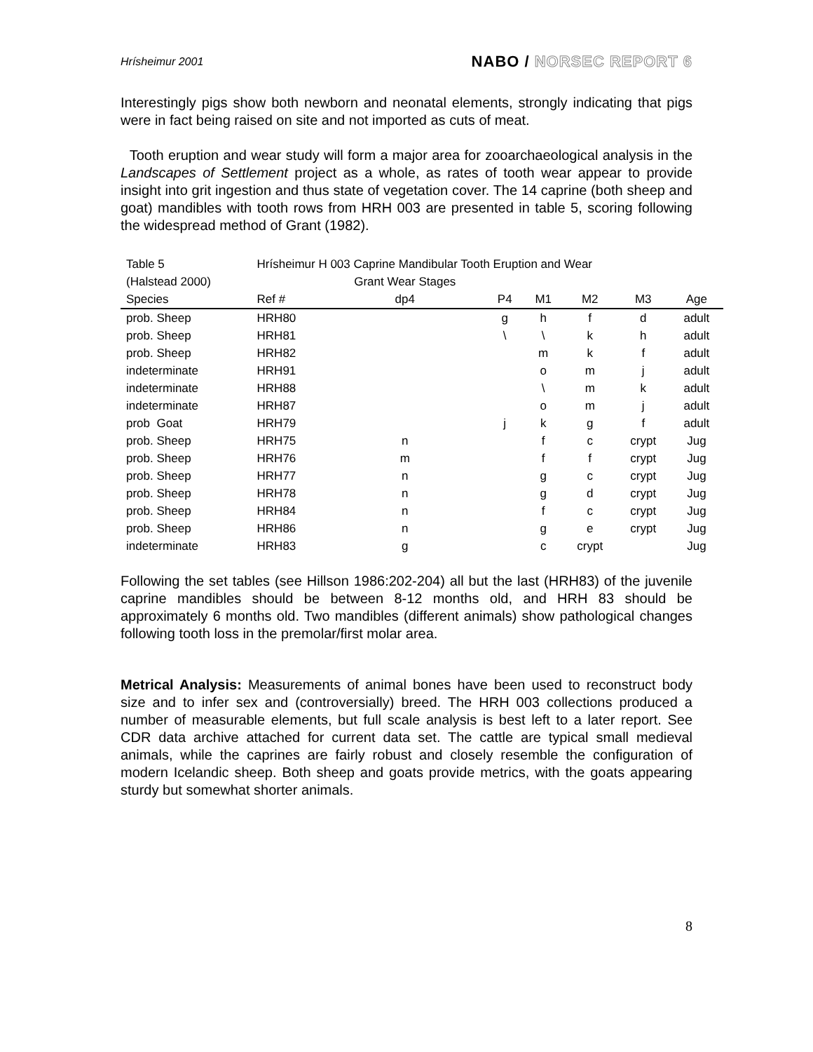Hrísheimur 2001
NABO / NORSEC REPORT 6
Interestingly pigs show both newborn and neonatal elements, strongly indicating that pigs were in fact being raised on site and not imported as cuts of meat.
Tooth eruption and wear study will form a major area for zooarchaeological analysis in the Landscapes of Settlement project as a whole, as rates of tooth wear appear to provide insight into grit ingestion and thus state of vegetation cover. The 14 caprine (both sheep and goat) mandibles with tooth rows from HRH 003 are presented in table 5, scoring following the widespread method of Grant (1982).
| Table 5 | Hrísheimur H 003 Caprine Mandibular Tooth Eruption and Wear | | | | | | |
| (Halstead 2000) | | Grant Wear Stages | | | | | |
| Species | Ref # | dp4 | P4 | M1 | M2 | M3 | Age |
| prob. Sheep | HRH80 | | g | h | f | d | adult |
| prob. Sheep | HRH81 | | \ | \ | k | h | adult |
| prob. Sheep | HRH82 | | | m | k | f | adult |
| indeterminate | HRH91 | | | o | m | j | adult |
| indeterminate | HRH88 | | | \ | m | k | adult |
| indeterminate | HRH87 | | | o | m | j | adult |
| prob Goat | HRH79 | | j | k | g | f | adult |
| prob. Sheep | HRH75 | n | | f | c | crypt | Jug |
| prob. Sheep | HRH76 | m | | f | f | crypt | Jug |
| prob. Sheep | HRH77 | n | | g | c | crypt | Jug |
| prob. Sheep | HRH78 | n | | g | d | crypt | Jug |
| prob. Sheep | HRH84 | n | | f | c | crypt | Jug |
| prob. Sheep | HRH86 | n | | g | e | crypt | Jug |
| indeterminate | HRH83 | g | | c | crypt | | Jug |
Following the set tables (see Hillson 1986:202-204) all but the last (HRH83) of the juvenile caprine mandibles should be between 8-12 months old, and HRH 83 should be approximately 6 months old. Two mandibles (different animals) show pathological changes following tooth loss in the premolar/first molar area.
Metrical Analysis: Measurements of animal bones have been used to reconstruct body size and to infer sex and (controversially) breed. The HRH 003 collections produced a number of measurable elements, but full scale analysis is best left to a later report. See CDR data archive attached for current data set. The cattle are typical small medieval animals, while the caprines are fairly robust and closely resemble the configuration of modern Icelandic sheep. Both sheep and goats provide metrics, with the goats appearing sturdy but somewhat shorter animals.
8